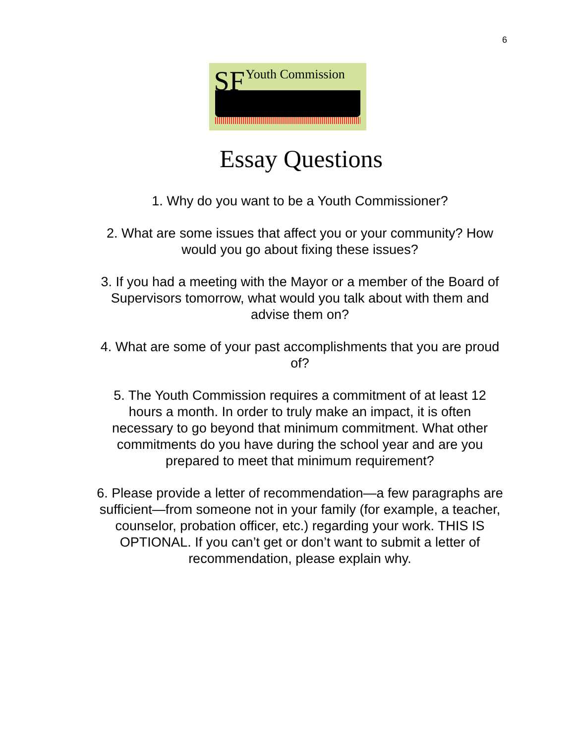6
SF Youth Commission
Essay Questions
1. Why do you want to be a Youth Commissioner?
2. What are some issues that affect you or your community? How would you go about fixing these issues?
3. If you had a meeting with the Mayor or a member of the Board of Supervisors tomorrow, what would you talk about with them and advise them on?
4. What are some of your past accomplishments that you are proud of?
5. The Youth Commission requires a commitment of at least 12 hours a month. In order to truly make an impact, it is often necessary to go beyond that minimum commitment. What other commitments do you have during the school year and are you prepared to meet that minimum requirement?
6. Please provide a letter of recommendation—a few paragraphs are sufficient—from someone not in your family (for example, a teacher, counselor, probation officer, etc.) regarding your work. THIS IS OPTIONAL. If you can’t get or don’t want to submit a letter of recommendation, please explain why.